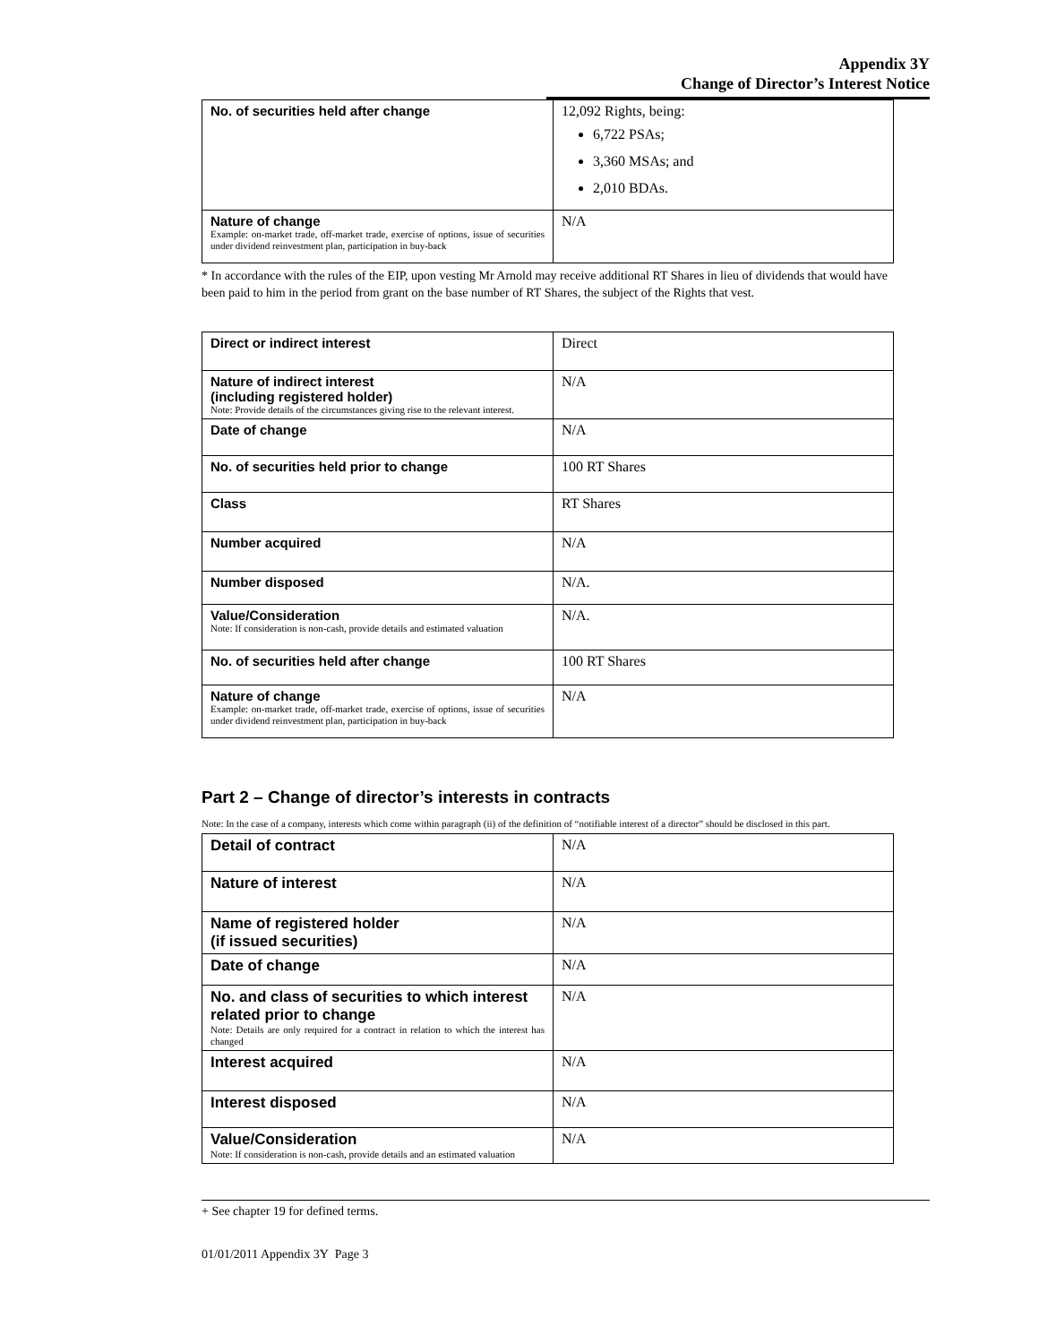Appendix 3Y
Change of Director’s Interest Notice
| No. of securities held after change | 12,092 Rights, being: 6,722 PSAs; 3,360 MSAs; and 2,010 BDAs. |
| Nature of change Example: on-market trade, off-market trade, exercise of options, issue of securities under dividend reinvestment plan, participation in buy-back | N/A |
* In accordance with the rules of the EIP, upon vesting Mr Arnold may receive additional RT Shares in lieu of dividends that would have been paid to him in the period from grant on the base number of RT Shares, the subject of the Rights that vest.
| Direct or indirect interest | Direct |
| Nature of indirect interest (including registered holder) Note: Provide details of the circumstances giving rise to the relevant interest. | N/A |
| Date of change | N/A |
| No. of securities held prior to change | 100 RT Shares |
| Class | RT Shares |
| Number acquired | N/A |
| Number disposed | N/A. |
| Value/Consideration Note: If consideration is non-cash, provide details and estimated valuation | N/A. |
| No. of securities held after change | 100 RT Shares |
| Nature of change Example: on-market trade, off-market trade, exercise of options, issue of securities under dividend reinvestment plan, participation in buy-back | N/A |
Part 2 – Change of director’s interests in contracts
Note: In the case of a company, interests which come within paragraph (ii) of the definition of “notifiable interest of a director” should be disclosed in this part.
| Detail of contract | N/A |
| Nature of interest | N/A |
| Name of registered holder (if issued securities) | N/A |
| Date of change | N/A |
| No. and class of securities to which interest related prior to change Note: Details are only required for a contract in relation to which the interest has changed | N/A |
| Interest acquired | N/A |
| Interest disposed | N/A |
| Value/Consideration Note: If consideration is non-cash, provide details and an estimated valuation | N/A |
+ See chapter 19 for defined terms.
01/01/2011 Appendix 3Y Page 3